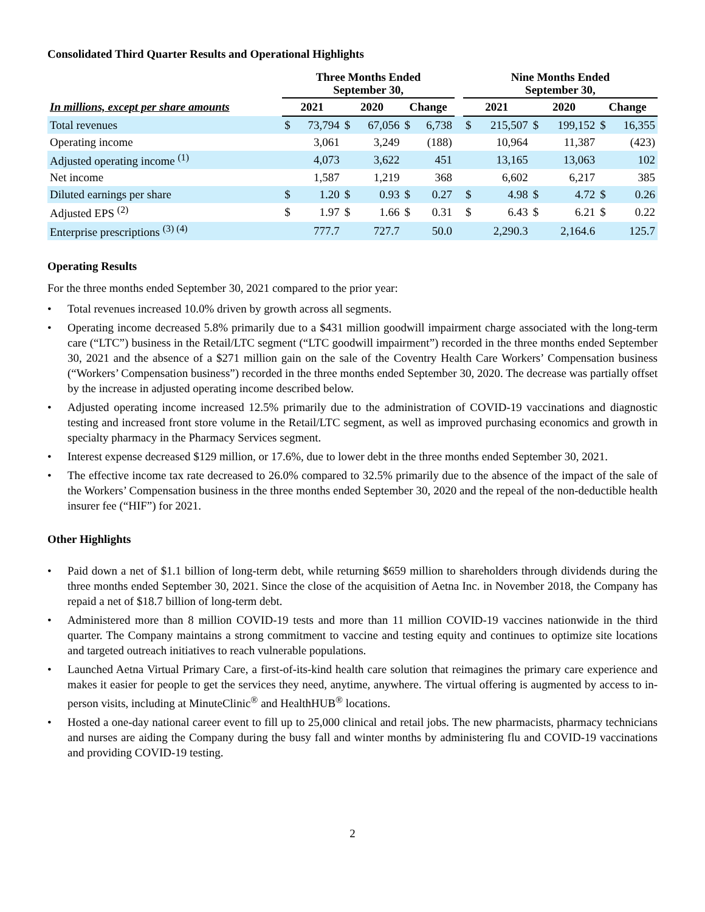Consolidated Third Quarter Results and Operational Highlights
| | Three Months Ended September 30, | | | | | | | Nine Months Ended September 30, | | | | | |
| --- | --- | --- | --- | --- | --- | --- | --- | --- | --- | --- | --- | --- | --- |
| In millions, except per share amounts | 2021 | | 2020 | | Change | | | 2021 | | 2020 | | Change | |
| Total revenues | $ | 73,794 | $ | 67,056 | $ | 6,738 | | $ | 215,507 | $ | 199,152 | $ | 16,355 |
| Operating income | | 3,061 | | 3,249 | | (188) | | | 10,964 | | 11,387 | | (423) |
| Adjusted operating income <sup>(1)</sup> | | 4,073 | | 3,622 | | 451 | | | 13,165 | | 13,063 | | 102 |
| Net income | | 1,587 | | 1,219 | | 368 | | | 6,602 | | 6,217 | | 385 |
| Diluted earnings per share | $ | 1.20 | $ | 0.93 | $ | 0.27 | | $ | 4.98 | $ | 4.72 | $ | 0.26 |
| Adjusted EPS <sup>(2)</sup> | $ | 1.97 | $ | 1.66 | $ | 0.31 | | $ | 6.43 | $ | 6.21 | $ | 0.22 |
| Enterprise prescriptions <sup>(3) (4)</sup> | | 777.7 | | 727.7 | | 50.0 | | | 2,290.3 | | 2,164.6 | | 125.7 |
Operating Results
For the three months ended September 30, 2021 compared to the prior year:
• Total revenues increased 10.0% driven by growth across all segments.
• Operating income decreased 5.8% primarily due to a $431 million goodwill impairment charge associated with the long-term care (“LTC”) business in the Retail/LTC segment (“LTC goodwill impairment”) recorded in the three months ended September 30, 2021 and the absence of a $271 million gain on the sale of the Coventry Health Care Workers’ Compensation business (“Workers’ Compensation business”) recorded in the three months ended September 30, 2020. The decrease was partially offset by the increase in adjusted operating income described below.
• Adjusted operating income increased 12.5% primarily due to the administration of COVID-19 vaccinations and diagnostic testing and increased front store volume in the Retail/LTC segment, as well as improved purchasing economics and growth in specialty pharmacy in the Pharmacy Services segment.
• Interest expense decreased $129 million, or 17.6%, due to lower debt in the three months ended September 30, 2021.
• The effective income tax rate decreased to 26.0% compared to 32.5% primarily due to the absence of the impact of the sale of the Workers’ Compensation business in the three months ended September 30, 2020 and the repeal of the non-deductible health insurer fee (“HIF”) for 2021.
Other Highlights
• Paid down a net of $1.1 billion of long-term debt, while returning $659 million to shareholders through dividends during the three months ended September 30, 2021. Since the close of the acquisition of Aetna Inc. in November 2018, the Company has repaid a net of $18.7 billion of long-term debt.
• Administered more than 8 million COVID-19 tests and more than 11 million COVID-19 vaccines nationwide in the third quarter. The Company maintains a strong commitment to vaccine and testing equity and continues to optimize site locations and targeted outreach initiatives to reach vulnerable populations.
• Launched Aetna Virtual Primary Care, a first-of-its-kind health care solution that reimagines the primary care experience and makes it easier for people to get the services they need, anytime, anywhere. The virtual offering is augmented by access to in-person visits, including at MinuteClinic<sup>®</sup> and HealthHUB<sup>®</sup> locations.
• Hosted a one-day national career event to fill up to 25,000 clinical and retail jobs. The new pharmacists, pharmacy technicians and nurses are aiding the Company during the busy fall and winter months by administering flu and COVID-19 vaccinations and providing COVID-19 testing.
2